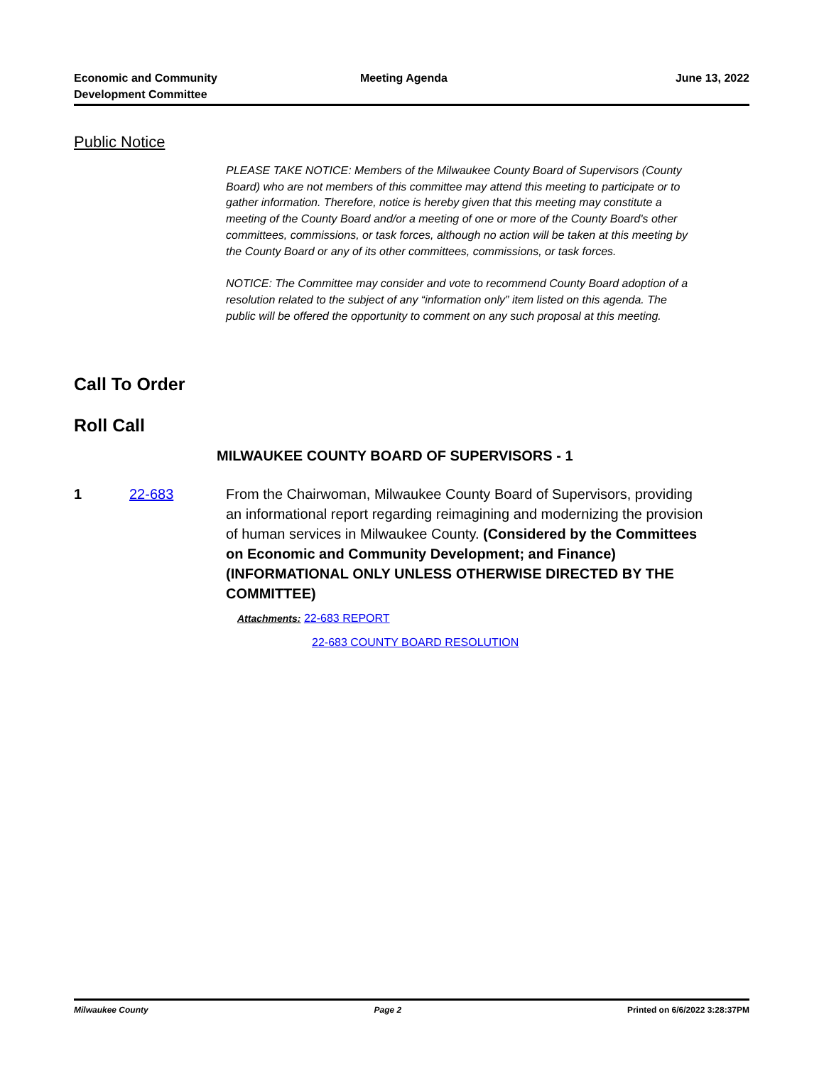Economic and Community
Development Committee
Meeting Agenda June 13, 2022
Public Notice
PLEASE TAKE NOTICE: Members of the Milwaukee County Board of Supervisors (County Board) who are not members of this committee may attend this meeting to participate or to gather information. Therefore, notice is hereby given that this meeting may constitute a meeting of the County Board and/or a meeting of one or more of the County Board's other committees, commissions, or task forces, although no action will be taken at this meeting by the County Board or any of its other committees, commissions, or task forces.
NOTICE: The Committee may consider and vote to recommend County Board adoption of a resolution related to the subject of any “information only” item listed on this agenda. The public will be offered the opportunity to comment on any such proposal at this meeting.
Call To Order
Roll Call
MILWAUKEE COUNTY BOARD OF SUPERVISORS - 1
1 22-683 From the Chairwoman, Milwaukee County Board of Supervisors, providing an informational report regarding reimagining and modernizing the provision of human services in Milwaukee County. (Considered by the Committees on Economic and Community Development; and Finance) (INFORMATIONAL ONLY UNLESS OTHERWISE DIRECTED BY THE COMMITTEE)
Attachments: 22-683 REPORT
22-683 COUNTY BOARD RESOLUTION
Milwaukee County Page 2 Printed on 6/6/2022 3:28:37PM